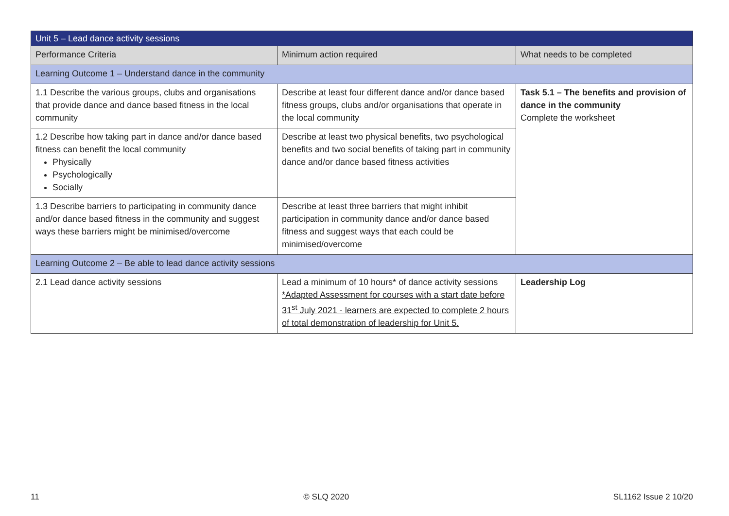| Unit 5 – Lead dance activity sessions | | |
| --- | --- | --- |
| Performance Criteria | Minimum action required | What needs to be completed |
| Learning Outcome 1 – Understand dance in the community | | |
| 1.1 Describe the various groups, clubs and organisations that provide dance and dance based fitness in the local community | Describe at least four different dance and/or dance based fitness groups, clubs and/or organisations that operate in the local community | Task 5.1 – The benefits and provision of dance in the community Complete the worksheet |
| 1.2 Describe how taking part in dance and/or dance based fitness can benefit the local community Physically Psychologically Socially | Describe at least two physical benefits, two psychological benefits and two social benefits of taking part in community dance and/or dance based fitness activities | |
| 1.3 Describe barriers to participating in community dance and/or dance based fitness in the community and suggest ways these barriers might be minimised/overcome | Describe at least three barriers that might inhibit participation in community dance and/or dance based fitness and suggest ways that each could be minimised/overcome | |
| Learning Outcome 2 – Be able to lead dance activity sessions | | |
| 2.1 Lead dance activity sessions | Lead a minimum of 10 hours* of dance activity sessions *Adapted Assessment for courses with a start date before 31<sup>st</sup> July 2021 - learners are expected to complete 2 hours of total demonstration of leadership for Unit 5. | Leadership Log |
11 © SLQ 2020 SL1162 Issue 2 10/20